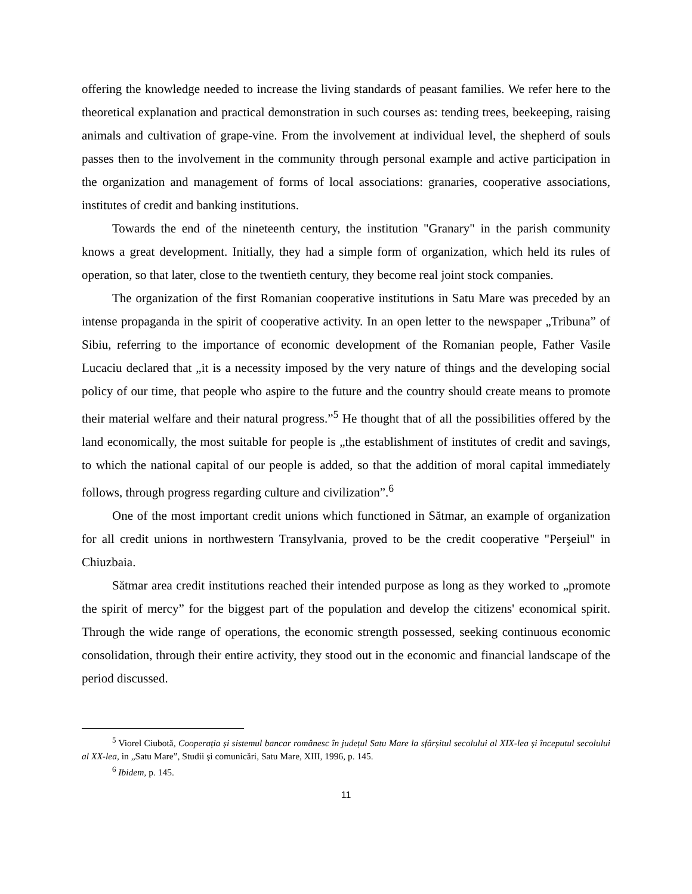offering the knowledge needed to increase the living standards of peasant families. We refer here to the theoretical explanation and practical demonstration in such courses as: tending trees, beekeeping, raising animals and cultivation of grape-vine. From the involvement at individual level, the shepherd of souls passes then to the involvement in the community through personal example and active participation in the organization and management of forms of local associations: granaries, cooperative associations, institutes of credit and banking institutions.
Towards the end of the nineteenth century, the institution "Granary" in the parish community knows a great development. Initially, they had a simple form of organization, which held its rules of operation, so that later, close to the twentieth century, they become real joint stock companies.
The organization of the first Romanian cooperative institutions in Satu Mare was preceded by an intense propaganda in the spirit of cooperative activity. In an open letter to the newspaper „Tribuna” of Sibiu, referring to the importance of economic development of the Romanian people, Father Vasile Lucaciu declared that „it is a necessity imposed by the very nature of things and the developing social policy of our time, that people who aspire to the future and the country should create means to promote their material welfare and their natural progress.”<sup>5</sup> He thought that of all the possibilities offered by the land economically, the most suitable for people is „the establishment of institutes of credit and savings, to which the national capital of our people is added, so that the addition of moral capital immediately follows, through progress regarding culture and civilization”.<sup>6</sup>
One of the most important credit unions which functioned in Sătmar, an example of organization for all credit unions in northwestern Transylvania, proved to be the credit cooperative "Perşeiul" in Chiuzbaia.
Sătmar area credit institutions reached their intended purpose as long as they worked to „promote the spirit of mercy” for the biggest part of the population and develop the citizens' economical spirit. Through the wide range of operations, the economic strength possessed, seeking continuous economic consolidation, through their entire activity, they stood out in the economic and financial landscape of the period discussed.
<sup>5</sup> Viorel Ciubotă, Cooperația și sistemul bancar românesc în județul Satu Mare la sfârșitul secolului al XIX-lea și începutul secolului al XX-lea, in „Satu Mare”, Studii și comunicări, Satu Mare, XIII, 1996, p. 145.
<sup>6</sup> Ibidem, p. 145.
11